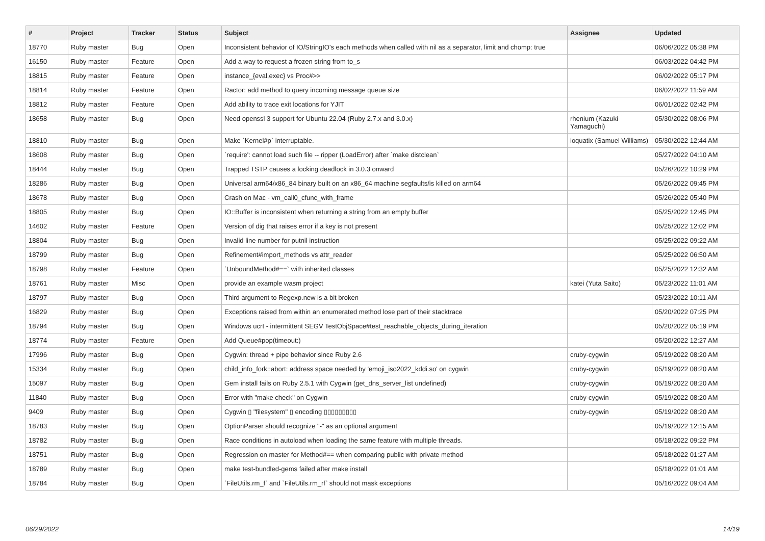| # | Project | Tracker | Status | Subject | Assignee | Updated |
| --- | --- | --- | --- | --- | --- | --- |
| 18770 | Ruby master | Bug | Open | Inconsistent behavior of IO/StringIO's each methods when called with nil as a separator, limit and chomp: true | | 06/06/2022 05:38 PM |
| 16150 | Ruby master | Feature | Open | Add a way to request a frozen string from to_s | | 06/03/2022 04:42 PM |
| 18815 | Ruby master | Feature | Open | instance_{eval,exec} vs Proc#>> | | 06/02/2022 05:17 PM |
| 18814 | Ruby master | Feature | Open | Ractor: add method to query incoming message queue size | | 06/02/2022 11:59 AM |
| 18812 | Ruby master | Feature | Open | Add ability to trace exit locations for YJIT | | 06/01/2022 02:42 PM |
| 18658 | Ruby master | Bug | Open | Need openssl 3 support for Ubuntu 22.04 (Ruby 2.7.x and 3.0.x) | rhenium (Kazuki Yamaguchi) | 05/30/2022 08:06 PM |
| 18810 | Ruby master | Bug | Open | Make `Kernel#p` interruptable. | ioquatix (Samuel Williams) | 05/30/2022 12:44 AM |
| 18608 | Ruby master | Bug | Open | `require': cannot load such file -- ripper (LoadError) after `make distclean` | | 05/27/2022 04:10 AM |
| 18444 | Ruby master | Bug | Open | Trapped TSTP causes a locking deadlock in 3.0.3 onward | | 05/26/2022 10:29 PM |
| 18286 | Ruby master | Bug | Open | Universal arm64/x86_84 binary built on an x86_64 machine segfaults/is killed on arm64 | | 05/26/2022 09:45 PM |
| 18678 | Ruby master | Bug | Open | Crash on Mac - vm_call0_cfunc_with_frame | | 05/26/2022 05:40 PM |
| 18805 | Ruby master | Bug | Open | IO::Buffer is inconsistent when returning a string from an empty buffer | | 05/25/2022 12:45 PM |
| 14602 | Ruby master | Feature | Open | Version of dig that raises error if a key is not present | | 05/25/2022 12:02 PM |
| 18804 | Ruby master | Bug | Open | Invalid line number for putnil instruction | | 05/25/2022 09:22 AM |
| 18799 | Ruby master | Bug | Open | Refinement#import_methods vs attr_reader | | 05/25/2022 06:50 AM |
| 18798 | Ruby master | Feature | Open | `UnboundMethod#==` with inherited classes | | 05/25/2022 12:32 AM |
| 18761 | Ruby master | Misc | Open | provide an example wasm project | katei (Yuta Saito) | 05/23/2022 11:01 AM |
| 18797 | Ruby master | Bug | Open | Third argument to Regexp.new is a bit broken | | 05/23/2022 10:11 AM |
| 16829 | Ruby master | Bug | Open | Exceptions raised from within an enumerated method lose part of their stacktrace | | 05/20/2022 07:25 PM |
| 18794 | Ruby master | Bug | Open | Windows ucrt - intermittent SEGV TestObjSpace#test_reachable_objects_during_iteration | | 05/20/2022 05:19 PM |
| 18774 | Ruby master | Feature | Open | Add Queue#pop(timeout:) | | 05/20/2022 12:27 AM |
| 17996 | Ruby master | Bug | Open | Cygwin: thread + pipe behavior since Ruby 2.6 | cruby-cygwin | 05/19/2022 08:20 AM |
| 15334 | Ruby master | Bug | Open | child_info_fork::abort: address space needed by 'emoji_iso2022_kddi.so' on cygwin | cruby-cygwin | 05/19/2022 08:20 AM |
| 15097 | Ruby master | Bug | Open | Gem install fails on Ruby 2.5.1 with Cygwin (get_dns_server_list undefined) | cruby-cygwin | 05/19/2022 08:20 AM |
| 11840 | Ruby master | Bug | Open | Error with "make check" on Cygwin | cruby-cygwin | 05/19/2022 08:20 AM |
| 9409 | Ruby master | Bug | Open | Cygwin ▯ "filesystem" ▯ encoding ▯▯▯▯▯▯▯▯▯ | cruby-cygwin | 05/19/2022 08:20 AM |
| 18783 | Ruby master | Bug | Open | OptionParser should recognize "-" as an optional argument | | 05/19/2022 12:15 AM |
| 18782 | Ruby master | Bug | Open | Race conditions in autoload when loading the same feature with multiple threads. | | 05/18/2022 09:22 PM |
| 18751 | Ruby master | Bug | Open | Regression on master for Method#== when comparing public with private method | | 05/18/2022 01:27 AM |
| 18789 | Ruby master | Bug | Open | make test-bundled-gems failed after make install | | 05/18/2022 01:01 AM |
| 18784 | Ruby master | Bug | Open | `FileUtils.rm_f` and `FileUtils.rm_rf` should not mask exceptions | | 05/16/2022 09:04 AM |
06/29/2022 14/19